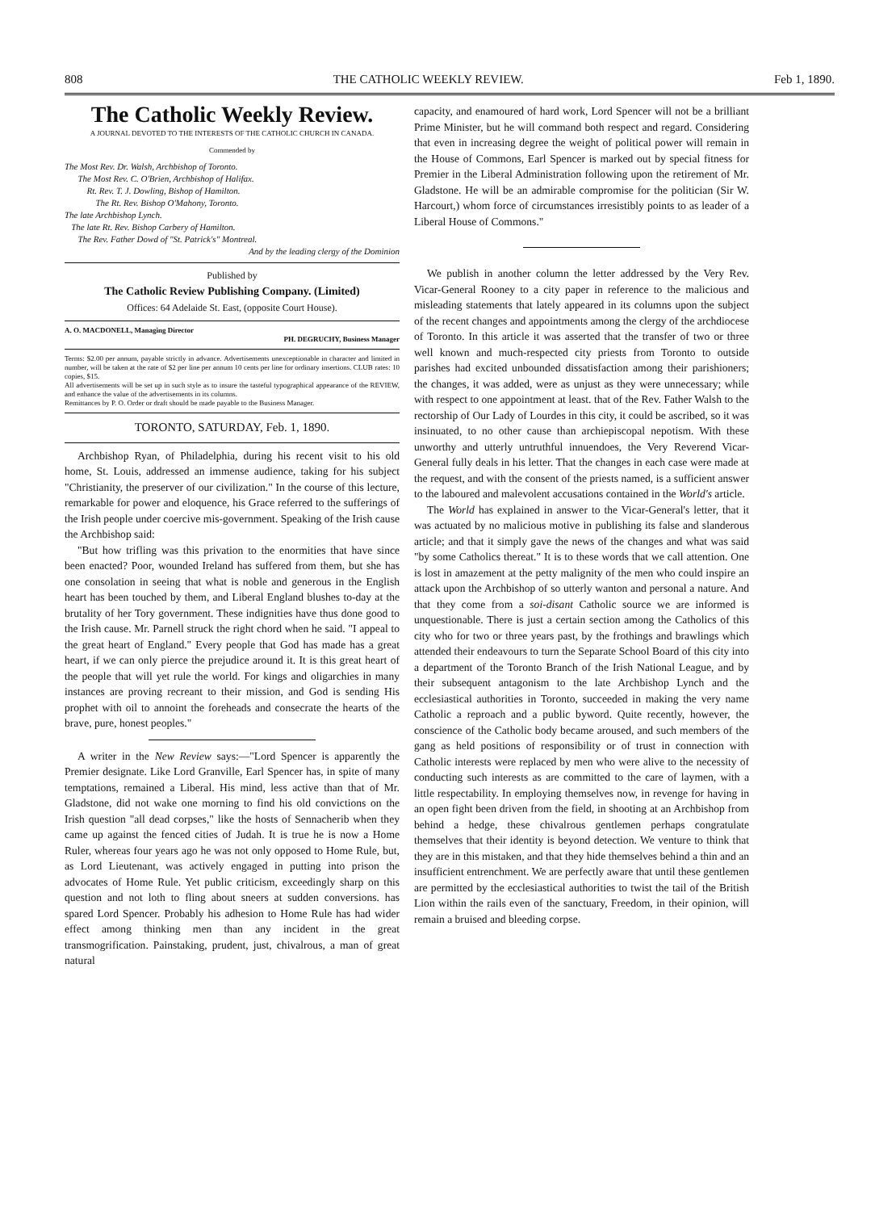808 THE CATHOLIC WEEKLY REVIEW. Feb 1, 1890.
The Catholic Weekly Review.
A JOURNAL DEVOTED TO THE INTERESTS OF THE CATHOLIC CHURCH IN CANADA.
Commended by
The Most Rev. Dr. Walsh, Archbishop of Toronto.
The Most Rev. C. O'Brien, Archbishop of Halifax.
Rt. Rev. T. J. Dowling, Bishop of Hamilton.
The Rt. Rev. Bishop O'Mahony, Toronto.
The late Archbishop Lynch.
The late Rt. Rev. Bishop Carbery of Hamilton.
The Rev. Father Dowd of "St. Patrick's" Montreal.
And by the leading clergy of the Dominion
Published by
The Catholic Review Publishing Company. (Limited)
Offices: 64 Adelaide St. East, (opposite Court House).
A. O. MACDONELL, Managing Director
PH. DEGRUCHY, Business Manager
Terms: $2.00 per annum, payable strictly in advance. Advertisements unexceptionable in character and limited in number, will be taken at the rate of $2 per line per annum 10 cents per line for ordinary insertions. CLUB rates: 10 copies, $15.
All advertisements will be set up in such style as to insure the tasteful typographical appearance of the REVIEW, and enhance the value of the advertisements in its columns.
Remittances by P. O. Order or draft should be made payable to the Business Manager.
TORONTO, SATURDAY, Feb. 1, 1890.
Archbishop Ryan, of Philadelphia, during his recent visit to his old home, St. Louis, addressed an immense audience, taking for his subject "Christianity, the preserver of our civilization." In the course of this lecture, remarkable for power and eloquence, his Grace referred to the sufferings of the Irish people under coercive mis-government. Speaking of the Irish cause the Archbishop said:
"But how trifling was this privation to the enormities that have since been enacted? Poor, wounded Ireland has suffered from them, but she has one consolation in seeing that what is noble and generous in the English heart has been touched by them, and Liberal England blushes to-day at the brutality of her Tory government. These indignities have thus done good to the Irish cause. Mr. Parnell struck the right chord when he said. "I appeal to the great heart of England." Every people that God has made has a great heart, if we can only pierce the prejudice around it. It is this great heart of the people that will yet rule the world. For kings and oligarchies in many instances are proving recreant to their mission, and God is sending His prophet with oil to annoint the foreheads and consecrate the hearts of the brave, pure, honest peoples."
A writer in the New Review says:—"Lord Spencer is apparently the Premier designate. Like Lord Granville, Earl Spencer has, in spite of many temptations, remained a Liberal. His mind, less active than that of Mr. Gladstone, did not wake one morning to find his old convictions on the Irish question "all dead corpses," like the hosts of Sennacherib when they came up against the fenced cities of Judah. It is true he is now a Home Ruler, whereas four years ago he was not only opposed to Home Rule, but, as Lord Lieutenant, was actively engaged in putting into prison the advocates of Home Rule. Yet public criticism, exceedingly sharp on this question and not loth to fling about sneers at sudden conversions. has spared Lord Spencer. Probably his adhesion to Home Rule has had wider effect among thinking men than any incident in the great transmogrification. Painstaking, prudent, just, chivalrous, a man of great natural
capacity, and enamoured of hard work, Lord Spencer will not be a brilliant Prime Minister, but he will command both respect and regard. Considering that even in increasing degree the weight of political power will remain in the House of Commons, Earl Spencer is marked out by special fitness for Premier in the Liberal Administration following upon the retirement of Mr. Gladstone. He will be an admirable compromise for the politician (Sir W. Harcourt,) whom force of circumstances irresistibly points to as leader of a Liberal House of Commons."
We publish in another column the letter addressed by the Very Rev. Vicar-General Rooney to a city paper in reference to the malicious and misleading statements that lately appeared in its columns upon the subject of the recent changes and appointments among the clergy of the archdiocese of Toronto. In this article it was asserted that the transfer of two or three well known and much-respected city priests from Toronto to outside parishes had excited unbounded dissatisfaction among their parishioners; the changes, it was added, were as unjust as they were unnecessary; while with respect to one appointment at least. that of the Rev. Father Walsh to the rectorship of Our Lady of Lourdes in this city, it could be ascribed, so it was insinuated, to no other cause than archiepiscopal nepotism. With these unworthy and utterly untruthful innuendoes, the Very Reverend Vicar-General fully deals in his letter. That the changes in each case were made at the request, and with the consent of the priests named, is a sufficient answer to the laboured and malevolent accusations contained in the World's article.
The World has explained in answer to the Vicar-General's letter, that it was actuated by no malicious motive in publishing its false and slanderous article; and that it simply gave the news of the changes and what was said "by some Catholics thereat." It is to these words that we call attention. One is lost in amazement at the petty malignity of the men who could inspire an attack upon the Archbishop of so utterly wanton and personal a nature. And that they come from a soi-disant Catholic source we are informed is unquestionable. There is just a certain section among the Catholics of this city who for two or three years past, by the frothings and brawlings which attended their endeavours to turn the Separate School Board of this city into a department of the Toronto Branch of the Irish National League, and by their subsequent antagonism to the late Archbishop Lynch and the ecclesiastical authorities in Toronto, succeeded in making the very name Catholic a reproach and a public byword. Quite recently, however, the conscience of the Catholic body became aroused, and such members of the gang as held positions of responsibility or of trust in connection with Catholic interests were replaced by men who were alive to the necessity of conducting such interests as are committed to the care of laymen, with a little respectability. In employing themselves now, in revenge for having in an open fight been driven from the field, in shooting at an Archbishop from behind a hedge, these chivalrous gentlemen perhaps congratulate themselves that their identity is beyond detection. We venture to think that they are in this mistaken, and that they hide themselves behind a thin and an insufficient entrenchment. We are perfectly aware that until these gentlemen are permitted by the ecclesiastical authorities to twist the tail of the British Lion within the rails even of the sanctuary, Freedom, in their opinion, will remain a bruised and bleeding corpse.